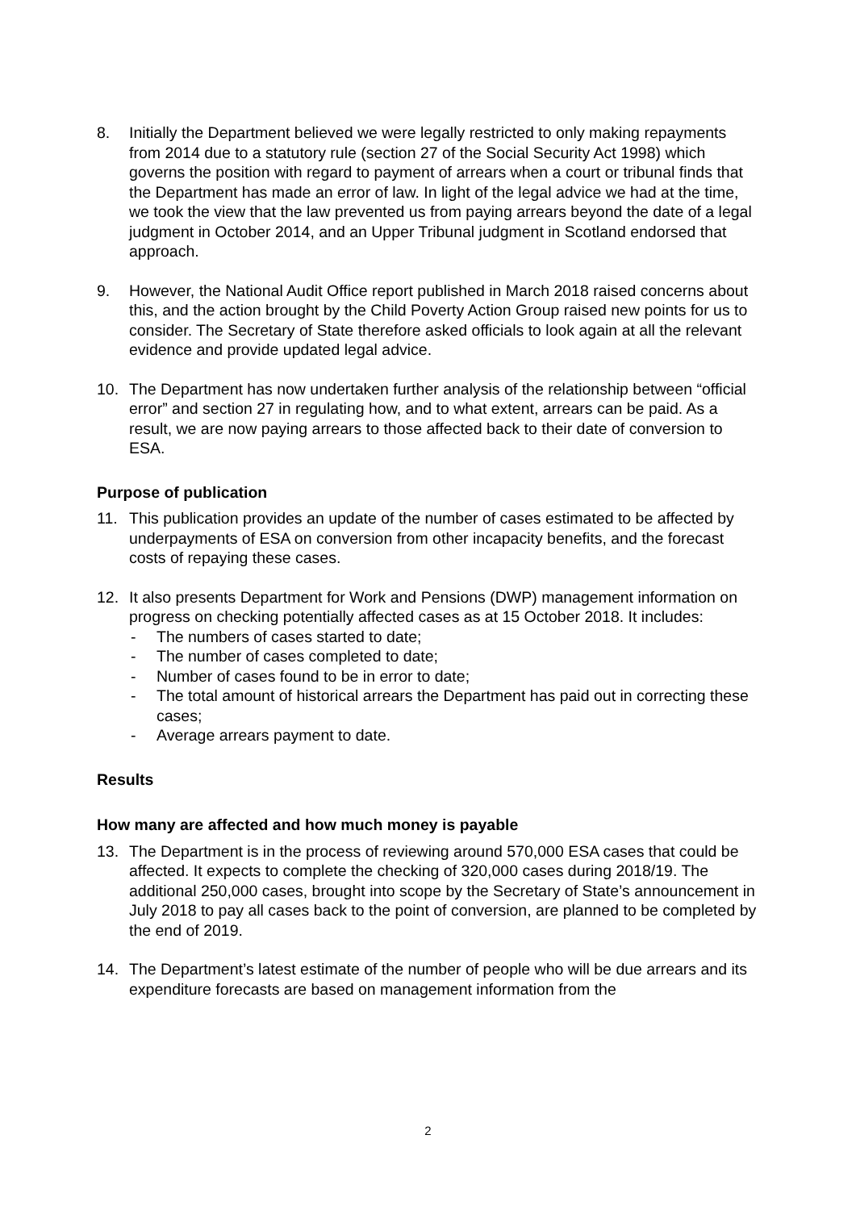8. Initially the Department believed we were legally restricted to only making repayments from 2014 due to a statutory rule (section 27 of the Social Security Act 1998) which governs the position with regard to payment of arrears when a court or tribunal finds that the Department has made an error of law. In light of the legal advice we had at the time, we took the view that the law prevented us from paying arrears beyond the date of a legal judgment in October 2014, and an Upper Tribunal judgment in Scotland endorsed that approach.
9. However, the National Audit Office report published in March 2018 raised concerns about this, and the action brought by the Child Poverty Action Group raised new points for us to consider. The Secretary of State therefore asked officials to look again at all the relevant evidence and provide updated legal advice.
10. The Department has now undertaken further analysis of the relationship between “official error” and section 27 in regulating how, and to what extent, arrears can be paid. As a result, we are now paying arrears to those affected back to their date of conversion to ESA.
Purpose of publication
11. This publication provides an update of the number of cases estimated to be affected by underpayments of ESA on conversion from other incapacity benefits, and the forecast costs of repaying these cases.
12. It also presents Department for Work and Pensions (DWP) management information on progress on checking potentially affected cases as at 15 October 2018. It includes:
- The numbers of cases started to date;
- The number of cases completed to date;
- Number of cases found to be in error to date;
- The total amount of historical arrears the Department has paid out in correcting these cases;
- Average arrears payment to date.
Results
How many are affected and how much money is payable
13. The Department is in the process of reviewing around 570,000 ESA cases that could be affected. It expects to complete the checking of 320,000 cases during 2018/19. The additional 250,000 cases, brought into scope by the Secretary of State’s announcement in July 2018 to pay all cases back to the point of conversion, are planned to be completed by the end of 2019.
14. The Department’s latest estimate of the number of people who will be due arrears and its expenditure forecasts are based on management information from the
2